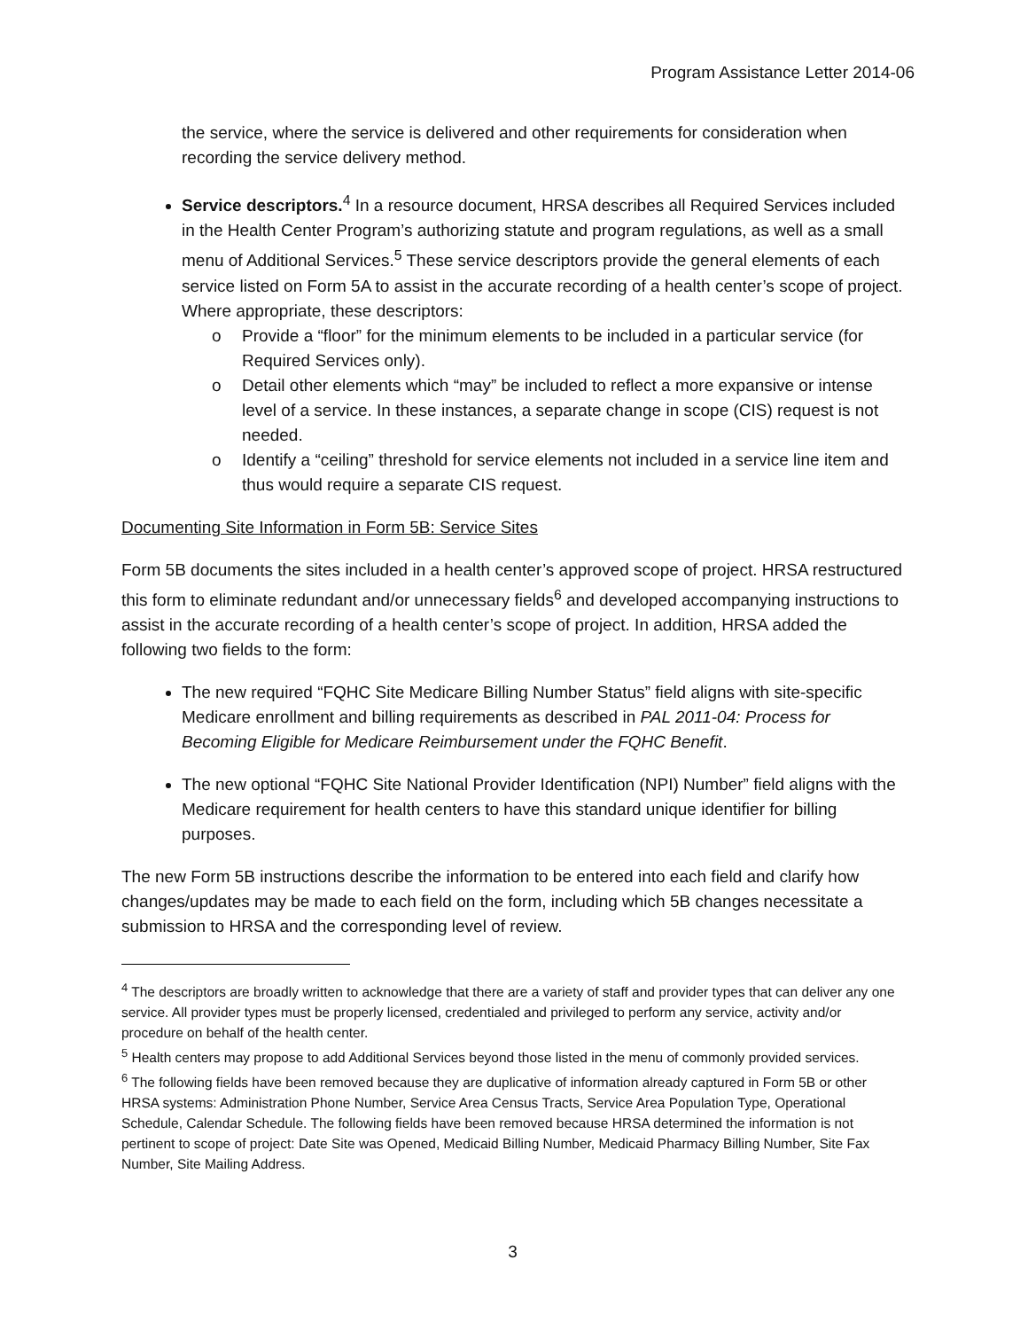Program Assistance Letter 2014-06
the service, where the service is delivered and other requirements for consideration when recording the service delivery method.
Service descriptors.<sup>4</sup> In a resource document, HRSA describes all Required Services included in the Health Center Program’s authorizing statute and program regulations, as well as a small menu of Additional Services.<sup>5</sup> These service descriptors provide the general elements of each service listed on Form 5A to assist in the accurate recording of a health center’s scope of project. Where appropriate, these descriptors:
o Provide a “floor” for the minimum elements to be included in a particular service (for Required Services only).
o Detail other elements which “may” be included to reflect a more expansive or intense level of a service. In these instances, a separate change in scope (CIS) request is not needed.
o Identify a “ceiling” threshold for service elements not included in a service line item and thus would require a separate CIS request.
Documenting Site Information in Form 5B: Service Sites
Form 5B documents the sites included in a health center’s approved scope of project. HRSA restructured this form to eliminate redundant and/or unnecessary fields<sup>6</sup> and developed accompanying instructions to assist in the accurate recording of a health center’s scope of project. In addition, HRSA added the following two fields to the form:
The new required “FQHC Site Medicare Billing Number Status” field aligns with site-specific Medicare enrollment and billing requirements as described in PAL 2011-04: Process for Becoming Eligible for Medicare Reimbursement under the FQHC Benefit.
The new optional “FQHC Site National Provider Identification (NPI) Number” field aligns with the Medicare requirement for health centers to have this standard unique identifier for billing purposes.
The new Form 5B instructions describe the information to be entered into each field and clarify how changes/updates may be made to each field on the form, including which 5B changes necessitate a submission to HRSA and the corresponding level of review.
<sup>4</sup> The descriptors are broadly written to acknowledge that there are a variety of staff and provider types that can deliver any one service. All provider types must be properly licensed, credentialed and privileged to perform any service, activity and/or procedure on behalf of the health center.
<sup>5</sup> Health centers may propose to add Additional Services beyond those listed in the menu of commonly provided services.
<sup>6</sup> The following fields have been removed because they are duplicative of information already captured in Form 5B or other HRSA systems: Administration Phone Number, Service Area Census Tracts, Service Area Population Type, Operational Schedule, Calendar Schedule. The following fields have been removed because HRSA determined the information is not pertinent to scope of project: Date Site was Opened, Medicaid Billing Number, Medicaid Pharmacy Billing Number, Site Fax Number, Site Mailing Address.
3